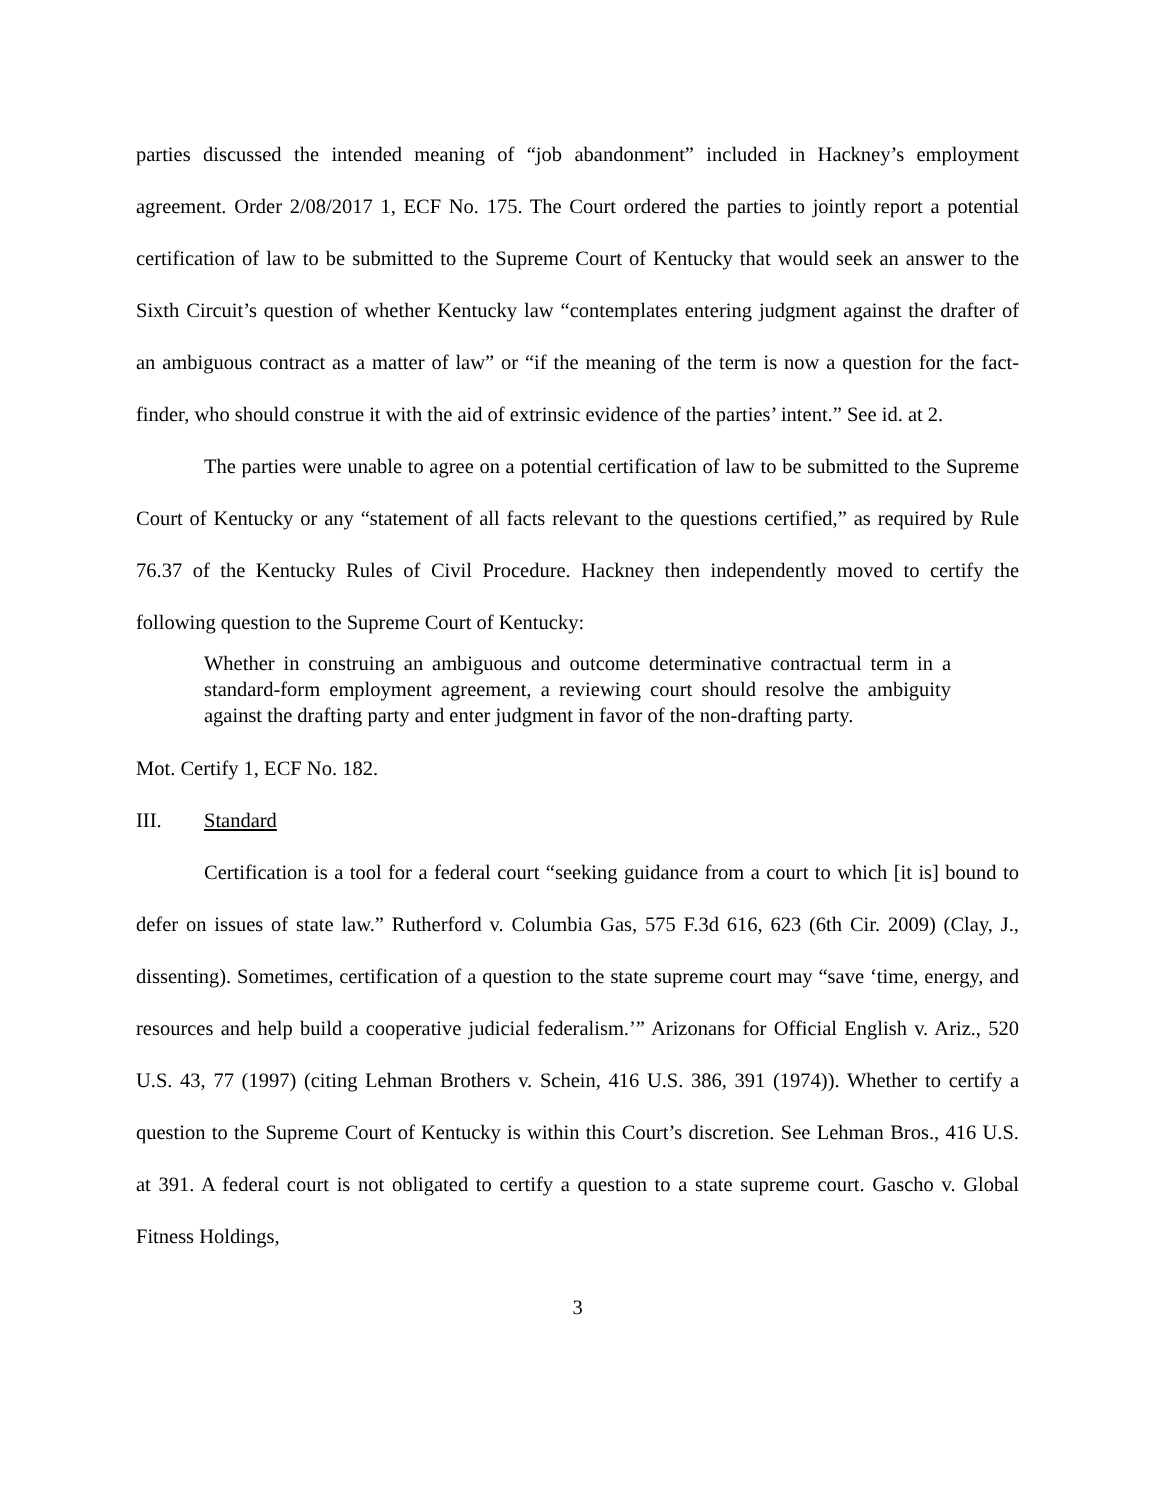parties discussed the intended meaning of “job abandonment” included in Hackney’s employment agreement. Order 2/08/2017 1, ECF No. 175. The Court ordered the parties to jointly report a potential certification of law to be submitted to the Supreme Court of Kentucky that would seek an answer to the Sixth Circuit’s question of whether Kentucky law “contemplates entering judgment against the drafter of an ambiguous contract as a matter of law” or “if the meaning of the term is now a question for the fact-finder, who should construe it with the aid of extrinsic evidence of the parties’ intent.” See id. at 2.
The parties were unable to agree on a potential certification of law to be submitted to the Supreme Court of Kentucky or any “statement of all facts relevant to the questions certified,” as required by Rule 76.37 of the Kentucky Rules of Civil Procedure. Hackney then independently moved to certify the following question to the Supreme Court of Kentucky:
Whether in construing an ambiguous and outcome determinative contractual term in a standard-form employment agreement, a reviewing court should resolve the ambiguity against the drafting party and enter judgment in favor of the non-drafting party.
Mot. Certify 1, ECF No. 182.
III. Standard
Certification is a tool for a federal court “seeking guidance from a court to which [it is] bound to defer on issues of state law.” Rutherford v. Columbia Gas, 575 F.3d 616, 623 (6th Cir. 2009) (Clay, J., dissenting). Sometimes, certification of a question to the state supreme court may “save ‘time, energy, and resources and help build a cooperative judicial federalism.’” Arizonans for Official English v. Ariz., 520 U.S. 43, 77 (1997) (citing Lehman Brothers v. Schein, 416 U.S. 386, 391 (1974)). Whether to certify a question to the Supreme Court of Kentucky is within this Court’s discretion. See Lehman Bros., 416 U.S. at 391. A federal court is not obligated to certify a question to a state supreme court. Gascho v. Global Fitness Holdings,
3